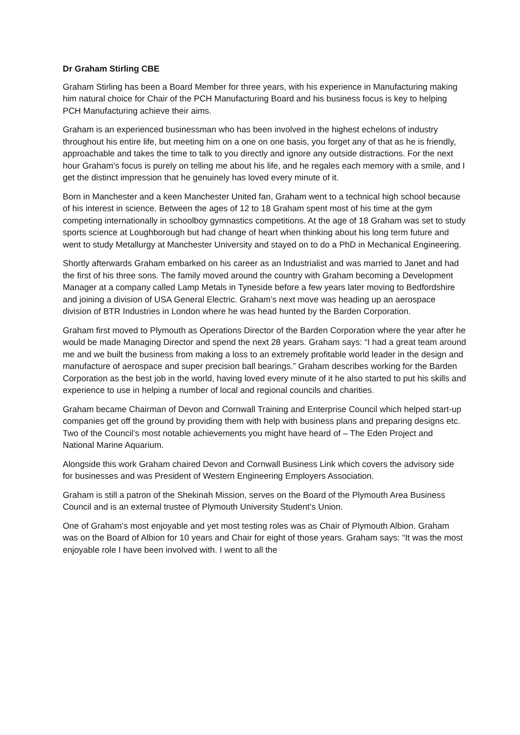Dr Graham Stirling CBE
Graham Stirling has been a Board Member for three years, with his experience in Manufacturing making him natural choice for Chair of the PCH Manufacturing Board and his business focus is key to helping PCH Manufacturing achieve their aims.
Graham is an experienced businessman who has been involved in the highest echelons of industry throughout his entire life, but meeting him on a one on one basis, you forget any of that as he is friendly, approachable and takes the time to talk to you directly and ignore any outside distractions. For the next hour Graham’s focus is purely on telling me about his life, and he regales each memory with a smile, and I get the distinct impression that he genuinely has loved every minute of it.
Born in Manchester and a keen Manchester United fan, Graham went to a technical high school because of his interest in science. Between the ages of 12 to 18 Graham spent most of his time at the gym competing internationally in schoolboy gymnastics competitions. At the age of 18 Graham was set to study sports science at Loughborough but had change of heart when thinking about his long term future and went to study Metallurgy at Manchester University and stayed on to do a PhD in Mechanical Engineering.
Shortly afterwards Graham embarked on his career as an Industrialist and was married to Janet and had the first of his three sons. The family moved around the country with Graham becoming a Development Manager at a company called Lamp Metals in Tyneside before a few years later moving to Bedfordshire and joining a division of USA General Electric. Graham’s next move was heading up an aerospace division of BTR Industries in London where he was head hunted by the Barden Corporation.
Graham first moved to Plymouth as Operations Director of the Barden Corporation where the year after he would be made Managing Director and spend the next 28 years. Graham says: “I had a great team around me and we built the business from making a loss to an extremely profitable world leader in the design and manufacture of aerospace and super precision ball bearings.” Graham describes working for the Barden Corporation as the best job in the world, having loved every minute of it he also started to put his skills and experience to use in helping a number of local and regional councils and charities.
Graham became Chairman of Devon and Cornwall Training and Enterprise Council which helped start-up companies get off the ground by providing them with help with business plans and preparing designs etc. Two of the Council’s most notable achievements you might have heard of – The Eden Project and National Marine Aquarium.
Alongside this work Graham chaired Devon and Cornwall Business Link which covers the advisory side for businesses and was President of Western Engineering Employers Association.
Graham is still a patron of the Shekinah Mission, serves on the Board of the Plymouth Area Business Council and is an external trustee of Plymouth University Student’s Union.
One of Graham’s most enjoyable and yet most testing roles was as Chair of Plymouth Albion. Graham was on the Board of Albion for 10 years and Chair for eight of those years. Graham says: “It was the most enjoyable role I have been involved with. I went to all the